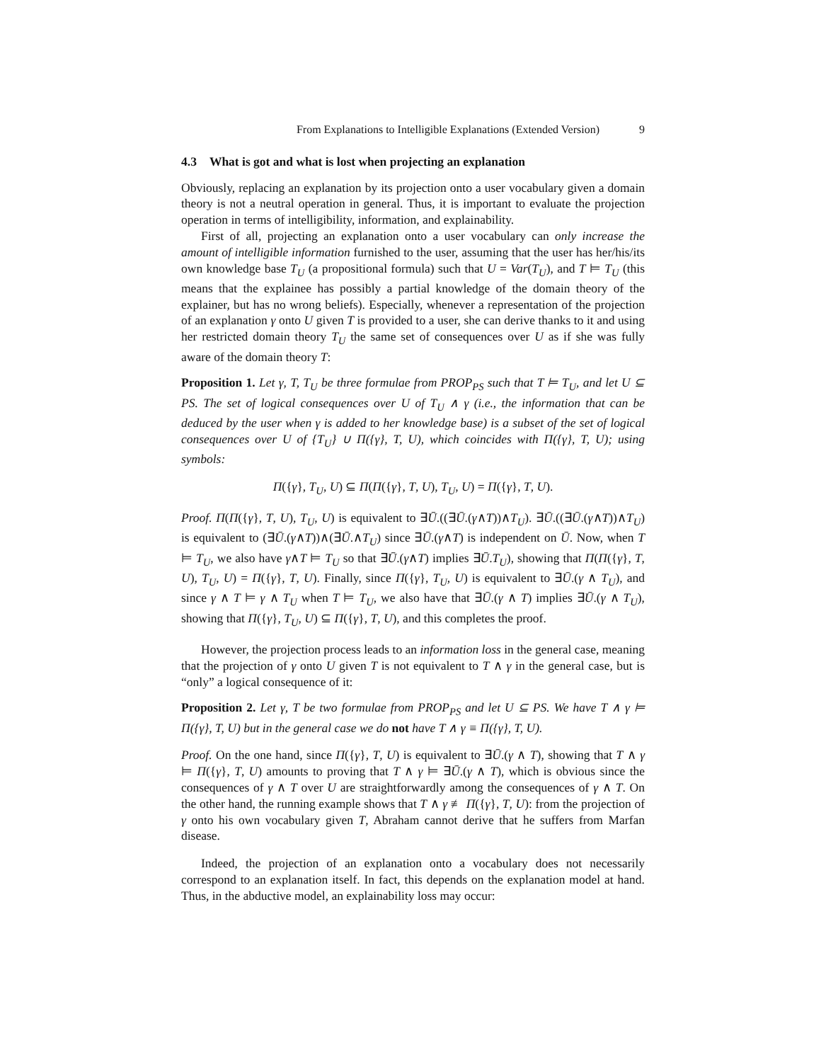From Explanations to Intelligible Explanations (Extended Version) 9
4.3 What is got and what is lost when projecting an explanation
Obviously, replacing an explanation by its projection onto a user vocabulary given a domain theory is not a neutral operation in general. Thus, it is important to evaluate the projection operation in terms of intelligibility, information, and explainability.
First of all, projecting an explanation onto a user vocabulary can only increase the amount of intelligible information furnished to the user, assuming that the user has her/his/its own knowledge base T<sub>U</sub> (a propositional formula) such that U = Var(T<sub>U</sub>), and T ⊨ T<sub>U</sub> (this means that the explainee has possibly a partial knowledge of the domain theory of the explainer, but has no wrong beliefs). Especially, whenever a representation of the projection of an explanation γ onto U given T is provided to a user, she can derive thanks to it and using her restricted domain theory T<sub>U</sub> the same set of consequences over U as if she was fully aware of the domain theory T:
Proposition 1. Let γ, T, T<sub>U</sub> be three formulae from PROP<sub>PS</sub> such that T ⊨ T<sub>U</sub>, and let U ⊆ PS. The set of logical consequences over U of T<sub>U</sub> ∧ γ (i.e., the information that can be deduced by the user when γ is added to her knowledge base) is a subset of the set of logical consequences over U of {T<sub>U</sub>} ∪ Π({γ}, T, U), which coincides with Π({γ}, T, U); using symbols:
Π({γ}, T<sub>U</sub>, U) ⊆ Π(Π({γ}, T, U), T<sub>U</sub>, U) = Π({γ}, T, U).
Proof. Π(Π({γ}, T, U), T<sub>U</sub>, U) is equivalent to ∃Ū.((∃Ū.(γ∧T))∧T<sub>U</sub>). ∃Ū.((∃Ū.(γ∧T))∧T<sub>U</sub>) is equivalent to (∃Ū.(γ∧T))∧(∃Ū.∧T<sub>U</sub>) since ∃Ū.(γ∧T) is independent on Ū. Now, when T ⊨ T<sub>U</sub>, we also have γ∧T ⊨ T<sub>U</sub> so that ∃Ū.(γ∧T) implies ∃Ū.T<sub>U</sub>), showing that Π(Π({γ}, T, U), T<sub>U</sub>, U) = Π({γ}, T, U). Finally, since Π({γ}, T<sub>U</sub>, U) is equivalent to ∃Ū.(γ ∧ T<sub>U</sub>), and since γ ∧ T ⊨ γ ∧ T<sub>U</sub> when T ⊨ T<sub>U</sub>, we also have that ∃Ū.(γ ∧ T) implies ∃Ū.(γ ∧ T<sub>U</sub>), showing that Π({γ}, T<sub>U</sub>, U) ⊆ Π({γ}, T, U), and this completes the proof.
However, the projection process leads to an information loss in the general case, meaning that the projection of γ onto U given T is not equivalent to T ∧ γ in the general case, but is “only” a logical consequence of it:
Proposition 2. Let γ, T be two formulae from PROP<sub>PS</sub> and let U ⊆ PS. We have T ∧ γ ⊨ Π({γ}, T, U) but in the general case we do not have T ∧ γ ≡ Π({γ}, T, U).
Proof. On the one hand, since Π({γ}, T, U) is equivalent to ∃Ū.(γ ∧ T), showing that T ∧ γ ⊨ Π({γ}, T, U) amounts to proving that T ∧ γ ⊨ ∃Ū.(γ ∧ T), which is obvious since the consequences of γ ∧ T over U are straightforwardly among the consequences of γ ∧ T. On the other hand, the running example shows that T ∧ γ ≢ Π({γ}, T, U): from the projection of γ onto his own vocabulary given T, Abraham cannot derive that he suffers from Marfan disease.
Indeed, the projection of an explanation onto a vocabulary does not necessarily correspond to an explanation itself. In fact, this depends on the explanation model at hand. Thus, in the abductive model, an explainability loss may occur: